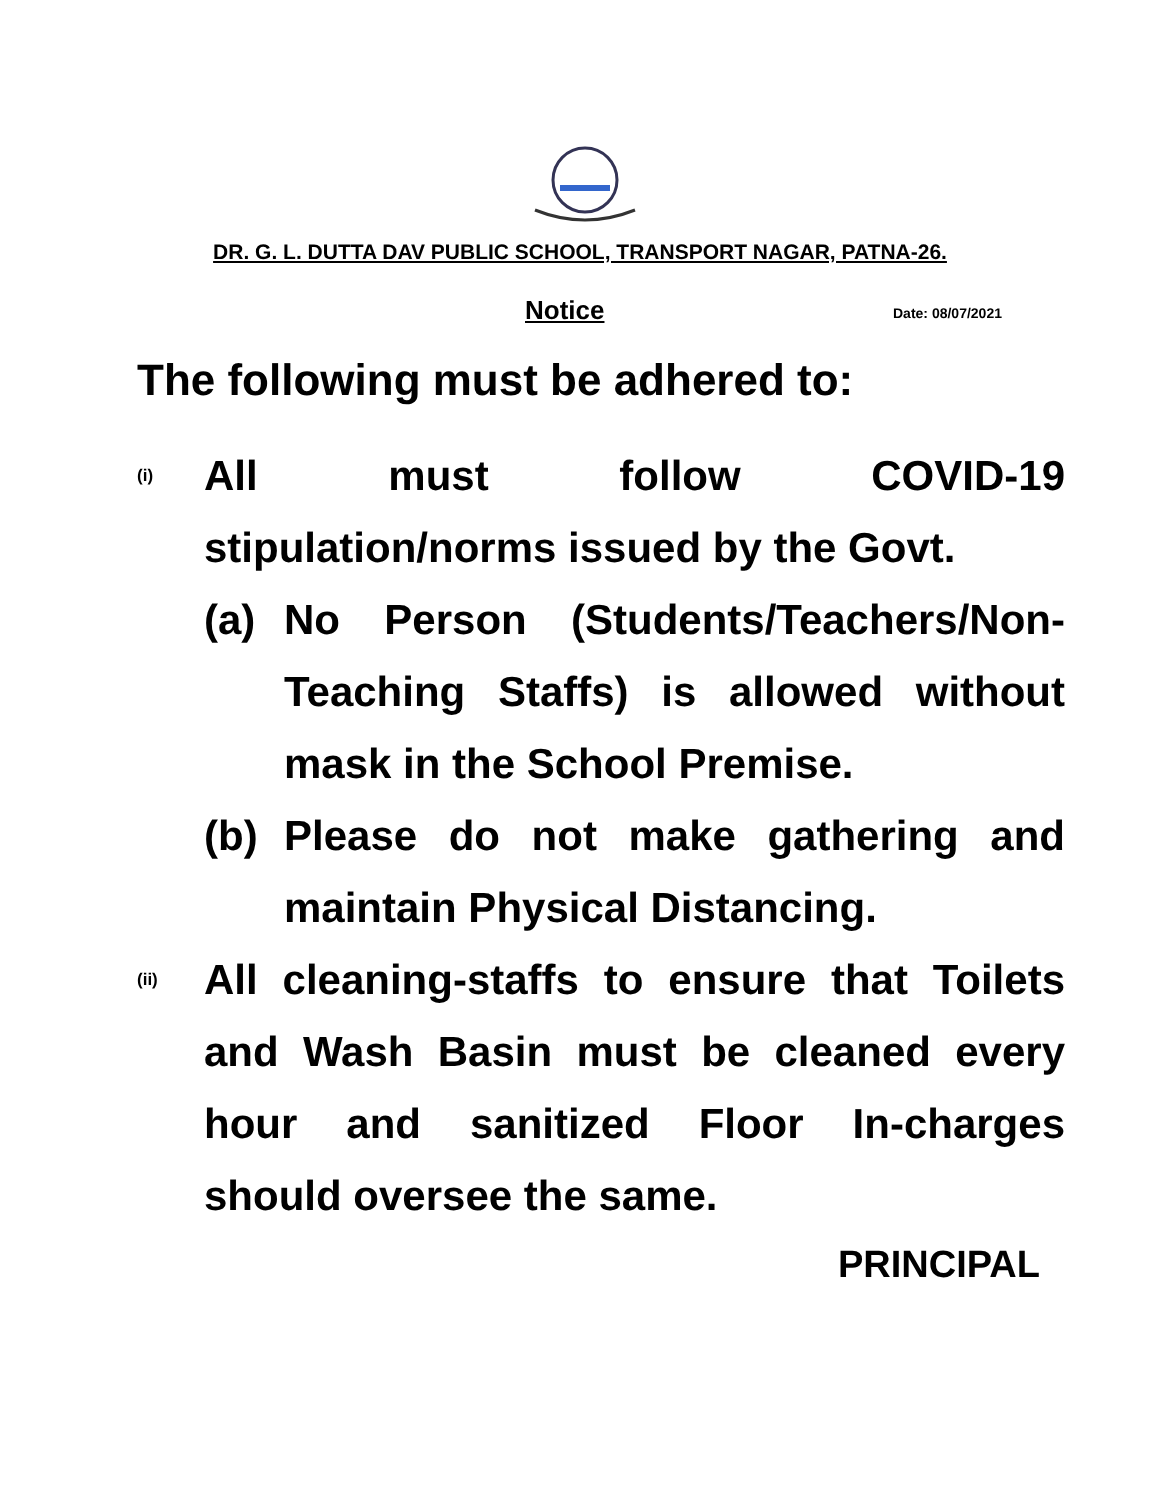DR. G. L. DUTTA DAV PUBLIC SCHOOL, TRANSPORT NAGAR, PATNA-26.
Notice Date: 08/07/2021
The following must be adhered to:
(i)
All must follow COVID-19 stipulation/norms issued by the Govt.
(a) No Person (Students/Teachers/Non-Teaching Staffs) is allowed without mask in the School Premise.
(b) Please do not make gathering and maintain Physical Distancing.
(ii)
All cleaning-staffs to ensure that Toilets and Wash Basin must be cleaned every hour and sanitized Floor In-charges should oversee the same.
PRINCIPAL